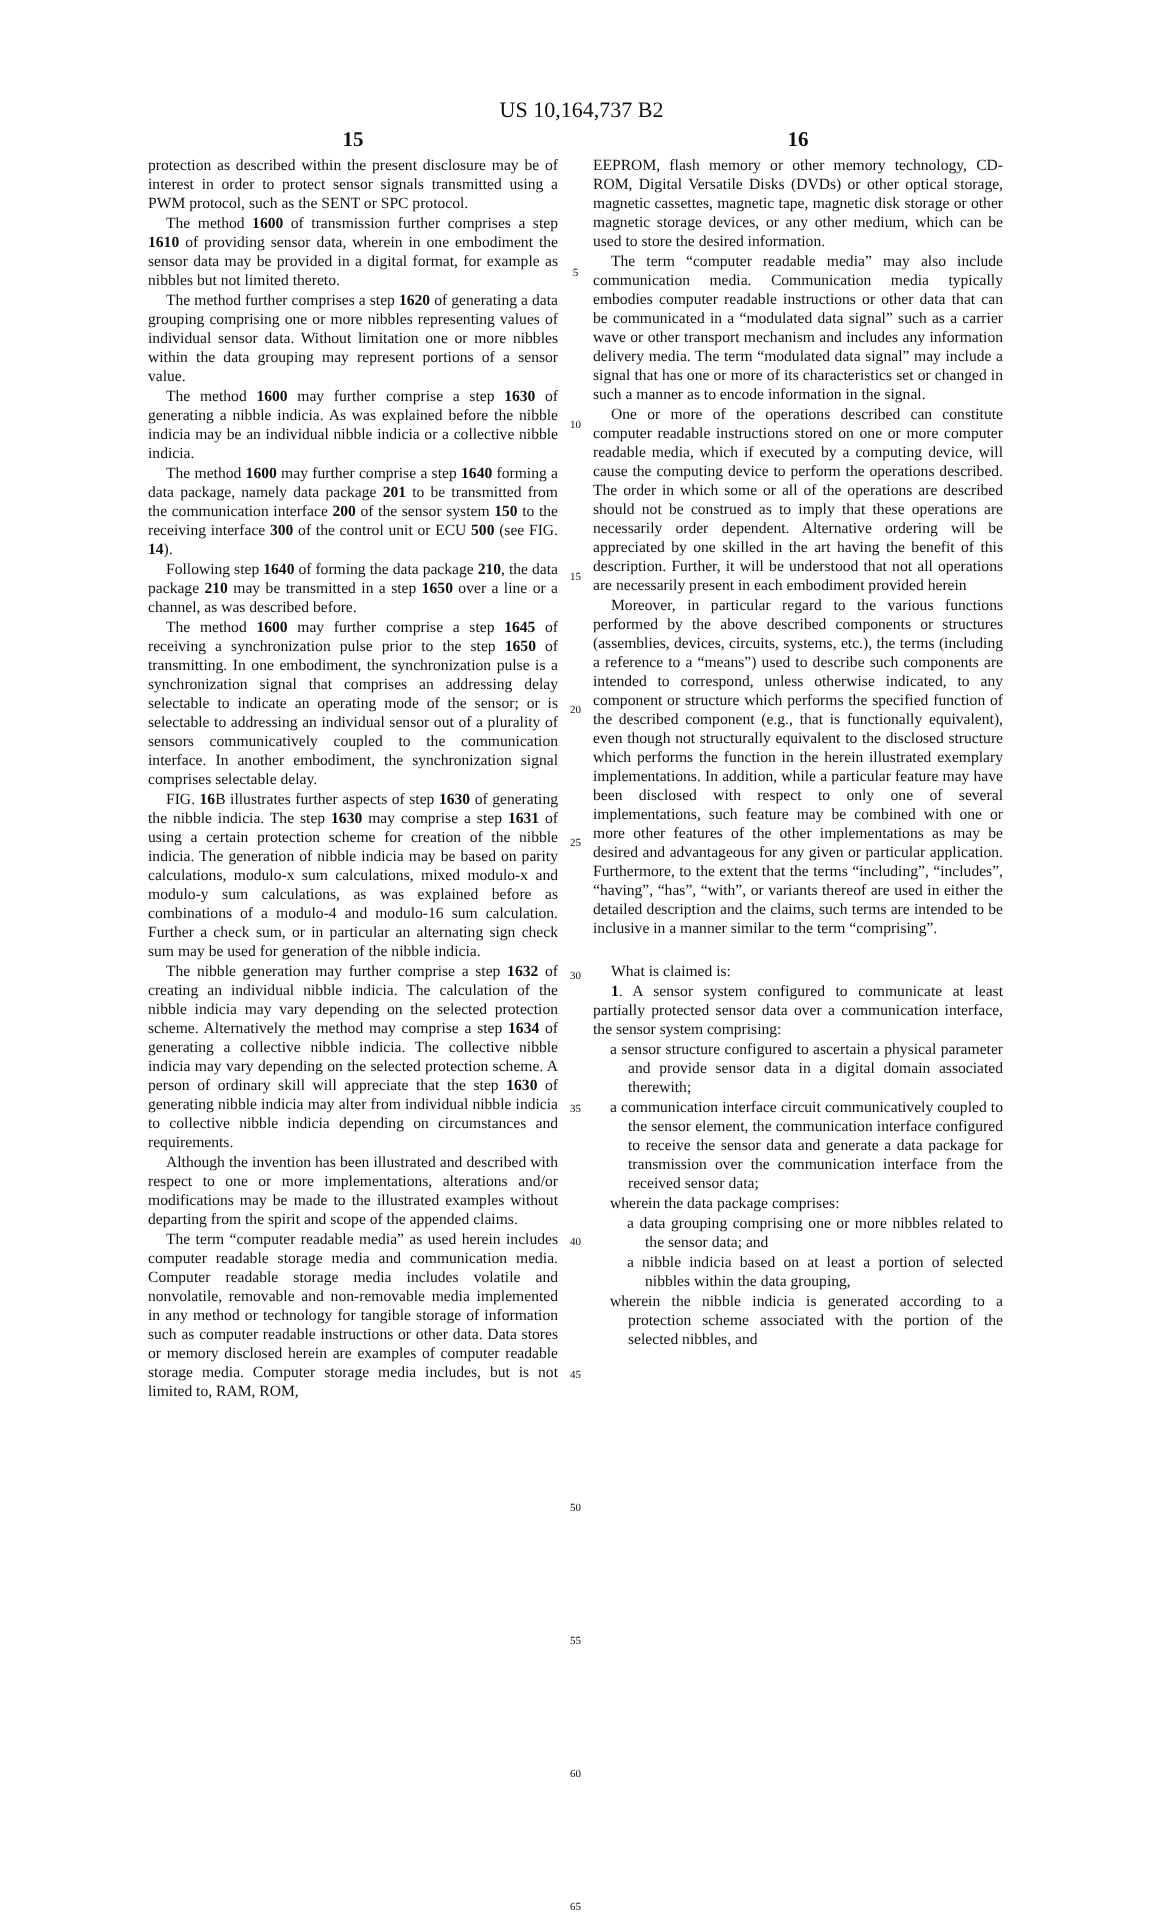US 10,164,737 B2
15
protection as described within the present disclosure may be of interest in order to protect sensor signals transmitted using a PWM protocol, such as the SENT or SPC protocol.
The method 1600 of transmission further comprises a step 1610 of providing sensor data, wherein in one embodiment the sensor data may be provided in a digital format, for example as nibbles but not limited thereto.
The method further comprises a step 1620 of generating a data grouping comprising one or more nibbles representing values of individual sensor data. Without limitation one or more nibbles within the data grouping may represent portions of a sensor value.
The method 1600 may further comprise a step 1630 of generating a nibble indicia. As was explained before the nibble indicia may be an individual nibble indicia or a collective nibble indicia.
The method 1600 may further comprise a step 1640 forming a data package, namely data package 201 to be transmitted from the communication interface 200 of the sensor system 150 to the receiving interface 300 of the control unit or ECU 500 (see FIG. 14).
Following step 1640 of forming the data package 210, the data package 210 may be transmitted in a step 1650 over a line or a channel, as was described before.
The method 1600 may further comprise a step 1645 of receiving a synchronization pulse prior to the step 1650 of transmitting. In one embodiment, the synchronization pulse is a synchronization signal that comprises an addressing delay selectable to indicate an operating mode of the sensor; or is selectable to addressing an individual sensor out of a plurality of sensors communicatively coupled to the communication interface. In another embodiment, the synchronization signal comprises selectable delay.
FIG. 16 B illustrates further aspects of step 1630 of generating the nibble indicia. The step 1630 may comprise a step 1631 of using a certain protection scheme for creation of the nibble indicia. The generation of nibble indicia may be based on parity calculations, modulo-x sum calculations, mixed modulo-x and modulo-y sum calculations, as was explained before as combinations of a modulo-4 and modulo-16 sum calculation. Further a check sum, or in particular an alternating sign check sum may be used for generation of the nibble indicia.
The nibble generation may further comprise a step 1632 of creating an individual nibble indicia. The calculation of the nibble indicia may vary depending on the selected protection scheme. Alternatively the method may comprise a step 1634 of generating a collective nibble indicia. The collective nibble indicia may vary depending on the selected protection scheme. A person of ordinary skill will appreciate that the step 1630 of generating nibble indicia may alter from individual nibble indicia to collective nibble indicia depending on circumstances and requirements.
Although the invention has been illustrated and described with respect to one or more implementations, alterations and/or modifications may be made to the illustrated examples without departing from the spirit and scope of the appended claims.
The term “computer readable media” as used herein includes computer readable storage media and communication media. Computer readable storage media includes volatile and nonvolatile, removable and non-removable media implemented in any method or technology for tangible storage of information such as computer readable instructions or other data. Data stores or memory disclosed herein are examples of computer readable storage media. Computer storage media includes, but is not limited to, RAM, ROM,
5
10
15
20
25
30
35
40
45
50
55
60
65
16
EEPROM, flash memory or other memory technology, CD-ROM, Digital Versatile Disks (DVDs) or other optical storage, magnetic cassettes, magnetic tape, magnetic disk storage or other magnetic storage devices, or any other medium, which can be used to store the desired information.
The term “computer readable media” may also include communication media. Communication media typically embodies computer readable instructions or other data that can be communicated in a “modulated data signal” such as a carrier wave or other transport mechanism and includes any information delivery media. The term “modulated data signal” may include a signal that has one or more of its characteristics set or changed in such a manner as to encode information in the signal.
One or more of the operations described can constitute computer readable instructions stored on one or more computer readable media, which if executed by a computing device, will cause the computing device to perform the operations described. The order in which some or all of the operations are described should not be construed as to imply that these operations are necessarily order dependent. Alternative ordering will be appreciated by one skilled in the art having the benefit of this description. Further, it will be understood that not all operations are necessarily present in each embodiment provided herein
Moreover, in particular regard to the various functions performed by the above described components or structures (assemblies, devices, circuits, systems, etc.), the terms (including a reference to a “means”) used to describe such components are intended to correspond, unless otherwise indicated, to any component or structure which performs the specified function of the described component (e.g., that is functionally equivalent), even though not structurally equivalent to the disclosed structure which performs the function in the herein illustrated exemplary implementations. In addition, while a particular feature may have been disclosed with respect to only one of several implementations, such feature may be combined with one or more other features of the other implementations as may be desired and advantageous for any given or particular application. Furthermore, to the extent that the terms “including”, “includes”, “having”, “has”, “with”, or variants thereof are used in either the detailed description and the claims, such terms are intended to be inclusive in a manner similar to the term “comprising”.
What is claimed is:
1. A sensor system configured to communicate at least partially protected sensor data over a communication interface, the sensor system comprising:
a sensor structure configured to ascertain a physical parameter and provide sensor data in a digital domain associated therewith;
a communication interface circuit communicatively coupled to the sensor element, the communication interface configured to receive the sensor data and generate a data package for transmission over the communication interface from the received sensor data;
wherein the data package comprises:
a data grouping comprising one or more nibbles related to the sensor data; and
a nibble indicia based on at least a portion of selected nibbles within the data grouping,
wherein the nibble indicia is generated according to a protection scheme associated with the portion of the selected nibbles, and